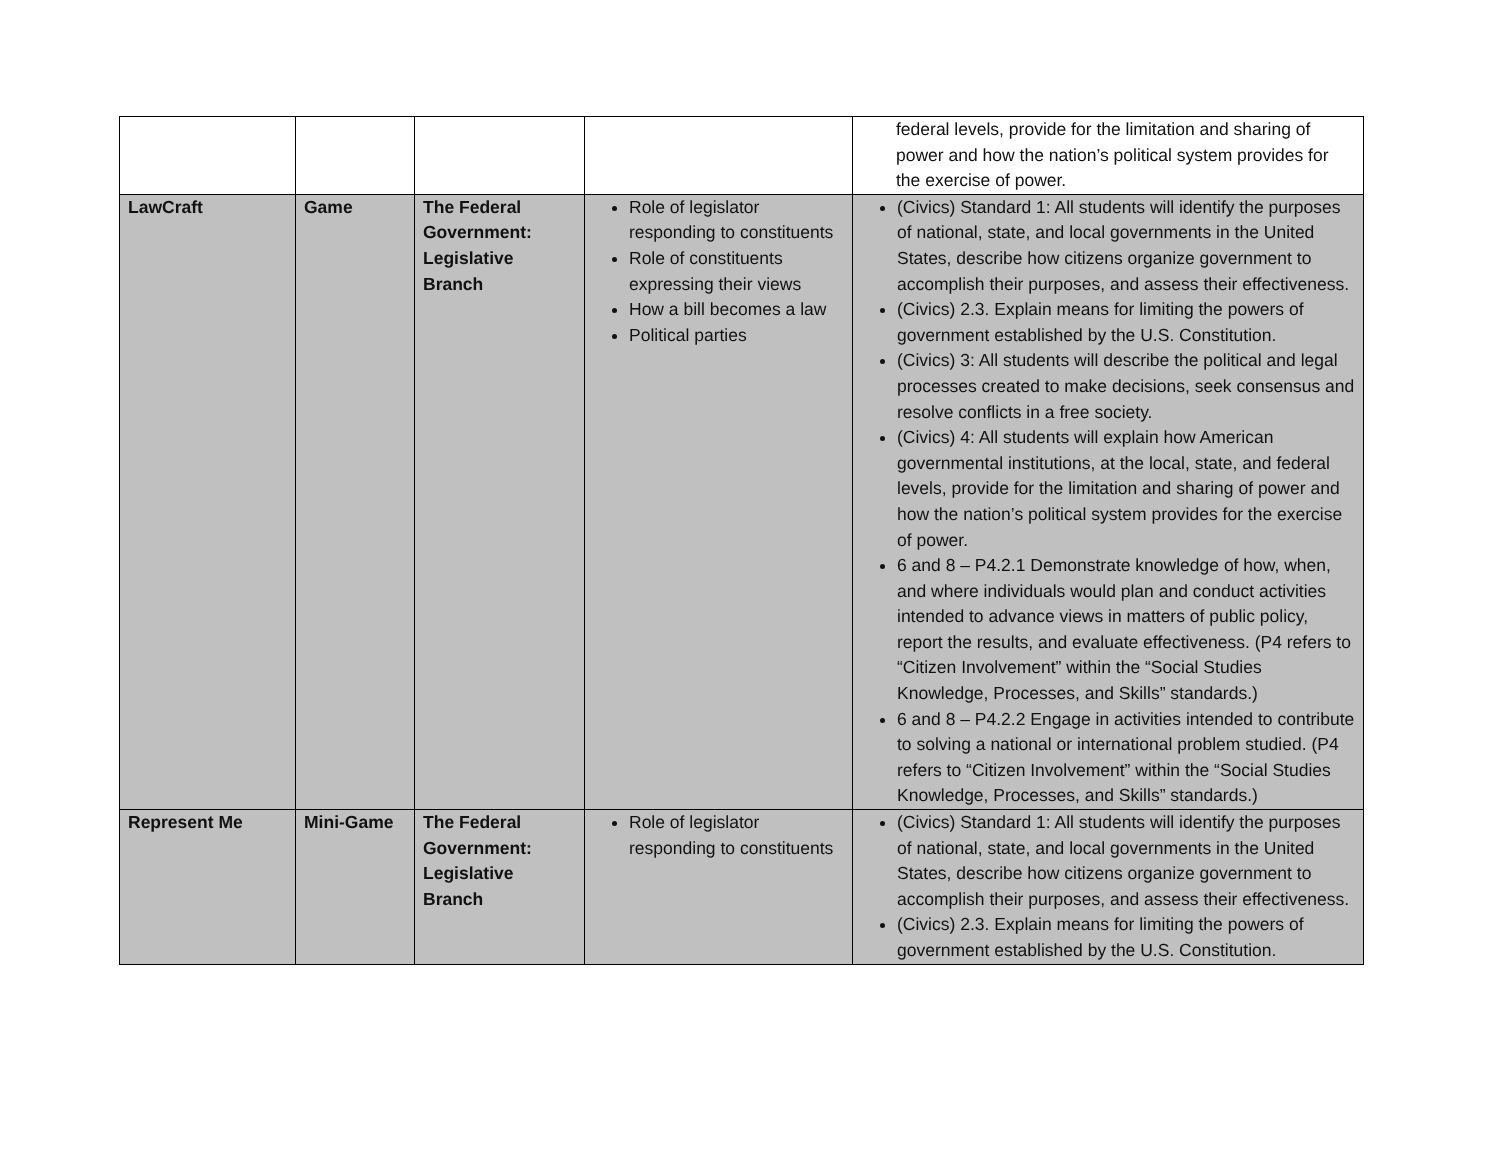| | | | | federal levels, provide for the limitation and sharing of power and how the nation’s political system provides for the exercise of power. |
| LawCraft | Game | The Federal Government: Legislative Branch | Role of legislator responding to constituents Role of constituents expressing their views How a bill becomes a law Political parties | (Civics) Standard 1: All students will identify the purposes of national, state, and local governments in the United States, describe how citizens organize government to accomplish their purposes, and assess their effectiveness. (Civics) 2.3. Explain means for limiting the powers of government established by the U.S. Constitution. (Civics) 3: All students will describe the political and legal processes created to make decisions, seek consensus and resolve conflicts in a free society. (Civics) 4: All students will explain how American governmental institutions, at the local, state, and federal levels, provide for the limitation and sharing of power and how the nation’s political system provides for the exercise of power. 6 and 8 – P4.2.1 Demonstrate knowledge of how, when, and where individuals would plan and conduct activities intended to advance views in matters of public policy, report the results, and evaluate effectiveness. (P4 refers to “Citizen Involvement” within the “Social Studies Knowledge, Processes, and Skills” standards.) 6 and 8 – P4.2.2 Engage in activities intended to contribute to solving a national or international problem studied. (P4 refers to “Citizen Involvement” within the “Social Studies Knowledge, Processes, and Skills” standards.) |
| Represent Me | Mini-Game | The Federal Government: Legislative Branch | Role of legislator responding to constituents | (Civics) Standard 1: All students will identify the purposes of national, state, and local governments in the United States, describe how citizens organize government to accomplish their purposes, and assess their effectiveness. (Civics) 2.3. Explain means for limiting the powers of government established by the U.S. Constitution. |